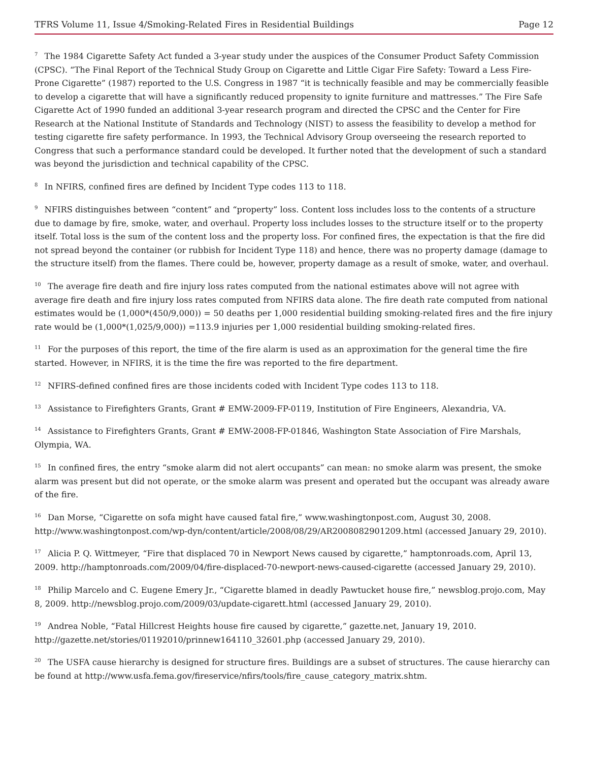TFRS Volume 11, Issue 4/Smoking-Related Fires in Residential Buildings Page 12
<sup>7</sup> The 1984 Cigarette Safety Act funded a 3-year study under the auspices of the Consumer Product Safety Commission (CPSC). “The Final Report of the Technical Study Group on Cigarette and Little Cigar Fire Safety: Toward a Less Fire-Prone Cigarette” (1987) reported to the U.S. Congress in 1987 “it is technically feasible and may be commercially feasible to develop a cigarette that will have a significantly reduced propensity to ignite furniture and mattresses.” The Fire Safe Cigarette Act of 1990 funded an additional 3-year research program and directed the CPSC and the Center for Fire Research at the National Institute of Standards and Technology (NIST) to assess the feasibility to develop a method for testing cigarette fire safety performance. In 1993, the Technical Advisory Group overseeing the research reported to Congress that such a performance standard could be developed. It further noted that the development of such a standard was beyond the jurisdiction and technical capability of the CPSC.
<sup>8</sup> In NFIRS, confined fires are defined by Incident Type codes 113 to 118.
<sup>9</sup> NFIRS distinguishes between “content” and “property” loss. Content loss includes loss to the contents of a structure due to damage by fire, smoke, water, and overhaul. Property loss includes losses to the structure itself or to the property itself. Total loss is the sum of the content loss and the property loss. For confined fires, the expectation is that the fire did not spread beyond the container (or rubbish for Incident Type 118) and hence, there was no property damage (damage to the structure itself) from the flames. There could be, however, property damage as a result of smoke, water, and overhaul.
<sup>10</sup> The average fire death and fire injury loss rates computed from the national estimates above will not agree with average fire death and fire injury loss rates computed from NFIRS data alone. The fire death rate computed from national estimates would be (1,000*(450/9,000)) = 50 deaths per 1,000 residential building smoking-related fires and the fire injury rate would be (1,000*(1,025/9,000)) =113.9 injuries per 1,000 residential building smoking-related fires.
<sup>11</sup> For the purposes of this report, the time of the fire alarm is used as an approximation for the general time the fire started. However, in NFIRS, it is the time the fire was reported to the fire department.
<sup>12</sup> NFIRS-defined confined fires are those incidents coded with Incident Type codes 113 to 118.
<sup>13</sup> Assistance to Firefighters Grants, Grant # EMW-2009-FP-0119, Institution of Fire Engineers, Alexandria, VA.
<sup>14</sup> Assistance to Firefighters Grants, Grant # EMW-2008-FP-01846, Washington State Association of Fire Marshals, Olympia, WA.
<sup>15</sup> In confined fires, the entry “smoke alarm did not alert occupants” can mean: no smoke alarm was present, the smoke alarm was present but did not operate, or the smoke alarm was present and operated but the occupant was already aware of the fire.
<sup>16</sup> Dan Morse, “Cigarette on sofa might have caused fatal fire,” www.washingtonpost.com, August 30, 2008. http://www.washingtonpost.com/wp-dyn/content/article/2008/08/29/AR2008082901209.html (accessed January 29, 2010).
<sup>17</sup> Alicia P. Q. Wittmeyer, “Fire that displaced 70 in Newport News caused by cigarette,” hamptonroads.com, April 13, 2009. http://hamptonroads.com/2009/04/fire-displaced-70-newport-news-caused-cigarette (accessed January 29, 2010).
<sup>18</sup> Philip Marcelo and C. Eugene Emery Jr., “Cigarette blamed in deadly Pawtucket house fire,” newsblog.projo.com, May 8, 2009. http://newsblog.projo.com/2009/03/update-cigarett.html (accessed January 29, 2010).
<sup>19</sup> Andrea Noble, “Fatal Hillcrest Heights house fire caused by cigarette,” gazette.net, January 19, 2010. http://gazette.net/stories/01192010/prinnew164110_32601.php (accessed January 29, 2010).
<sup>20</sup> The USFA cause hierarchy is designed for structure fires. Buildings are a subset of structures. The cause hierarchy can be found at http://www.usfa.fema.gov/fireservice/nfirs/tools/fire_cause_category_matrix.shtm.